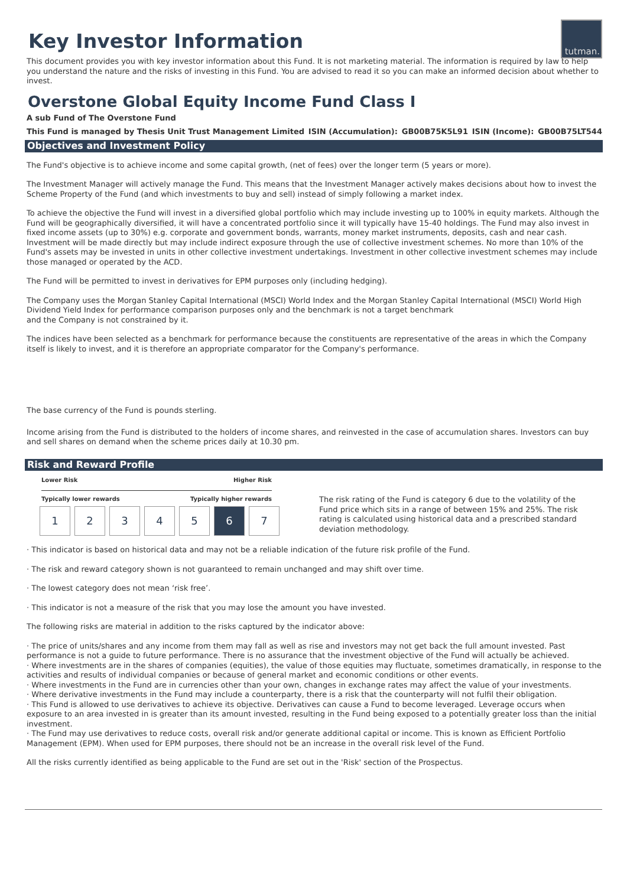tutman.
Key Investor Information
This document provides you with key investor information about this Fund. It is not marketing material. The information is required by law to help you understand the nature and the risks of investing in this Fund. You are advised to read it so you can make an informed decision about whether to invest.
Overstone Global Equity Income Fund Class I
A sub Fund of The Overstone Fund
This Fund is managed by Thesis Unit Trust Management Limited ISIN (Accumulation): GB00B75K5L91 ISIN (Income): GB00B75LT544
Objectives and Investment Policy
The Fund's objective is to achieve income and some capital growth, (net of fees) over the longer term (5 years or more).
The Investment Manager will actively manage the Fund. This means that the Investment Manager actively makes decisions about how to invest the Scheme Property of the Fund (and which investments to buy and sell) instead of simply following a market index.
To achieve the objective the Fund will invest in a diversified global portfolio which may include investing up to 100% in equity markets. Although the Fund will be geographically diversified, it will have a concentrated portfolio since it will typically have 15-40 holdings. The Fund may also invest in fixed income assets (up to 30%) e.g. corporate and government bonds, warrants, money market instruments, deposits, cash and near cash. Investment will be made directly but may include indirect exposure through the use of collective investment schemes. No more than 10% of the Fund's assets may be invested in units in other collective investment undertakings. Investment in other collective investment schemes may include those managed or operated by the ACD.
The Fund will be permitted to invest in derivatives for EPM purposes only (including hedging).
The Company uses the Morgan Stanley Capital International (MSCI) World Index and the Morgan Stanley Capital International (MSCI) World High Dividend Yield Index for performance comparison purposes only and the benchmark is not a target benchmark
and the Company is not constrained by it.
The indices have been selected as a benchmark for performance because the constituents are representative of the areas in which the Company itself is likely to invest, and it is therefore an appropriate comparator for the Company's performance.
The base currency of the Fund is pounds sterling.
Income arising from the Fund is distributed to the holders of income shares, and reinvested in the case of accumulation shares. Investors can buy and sell shares on demand when the scheme prices daily at 10.30 pm.
Risk and Reward Profile
Lower Risk Higher Risk
Typically lower rewards Typically higher rewards
| 1 | 2 | 3 | 4 | 5 | 6 | 7 |
The risk rating of the Fund is category 6 due to the volatility of the Fund price which sits in a range of between 15% and 25%. The risk rating is calculated using historical data and a prescribed standard deviation methodology.
· This indicator is based on historical data and may not be a reliable indication of the future risk profile of the Fund.
· The risk and reward category shown is not guaranteed to remain unchanged and may shift over time.
· The lowest category does not mean ‘risk free’.
· This indicator is not a measure of the risk that you may lose the amount you have invested.
The following risks are material in addition to the risks captured by the indicator above:
· The price of units/shares and any income from them may fall as well as rise and investors may not get back the full amount invested. Past performance is not a guide to future performance. There is no assurance that the investment objective of the Fund will actually be achieved.
· Where investments are in the shares of companies (equities), the value of those equities may fluctuate, sometimes dramatically, in response to the activities and results of individual companies or because of general market and economic conditions or other events.
· Where investments in the Fund are in currencies other than your own, changes in exchange rates may affect the value of your investments.
· Where derivative investments in the Fund may include a counterparty, there is a risk that the counterparty will not fulfil their obligation.
· This Fund is allowed to use derivatives to achieve its objective. Derivatives can cause a Fund to become leveraged. Leverage occurs when exposure to an area invested in is greater than its amount invested, resulting in the Fund being exposed to a potentially greater loss than the initial investment.
· The Fund may use derivatives to reduce costs, overall risk and/or generate additional capital or income. This is known as Efficient Portfolio Management (EPM). When used for EPM purposes, there should not be an increase in the overall risk level of the Fund.
All the risks currently identified as being applicable to the Fund are set out in the 'Risk' section of the Prospectus.